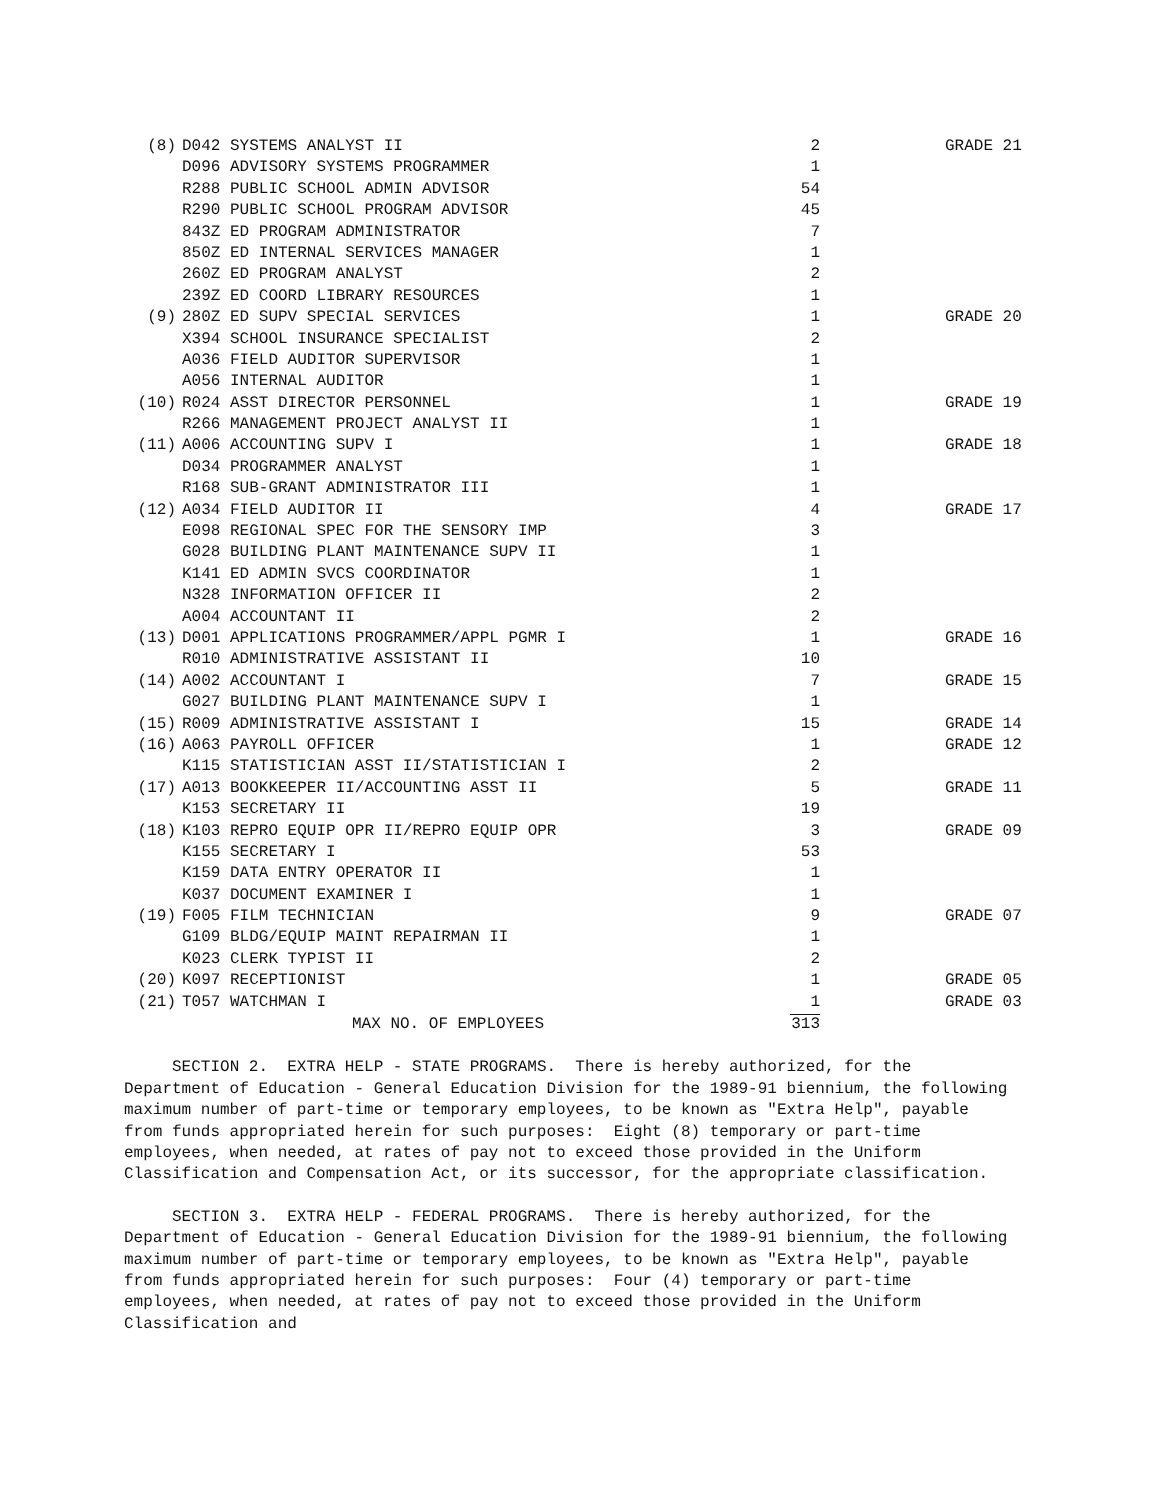| (8) | D042 SYSTEMS ANALYST II | 2 | GRADE 21 |
| | D096 ADVISORY SYSTEMS PROGRAMMER | 1 | |
| | R288 PUBLIC SCHOOL ADMIN ADVISOR | 54 | |
| | R290 PUBLIC SCHOOL PROGRAM ADVISOR | 45 | |
| | 843Z ED PROGRAM ADMINISTRATOR | 7 | |
| | 850Z ED INTERNAL SERVICES MANAGER | 1 | |
| | 260Z ED PROGRAM ANALYST | 2 | |
| | 239Z ED COORD LIBRARY RESOURCES | 1 | |
| (9) | 280Z ED SUPV SPECIAL SERVICES | 1 | GRADE 20 |
| | X394 SCHOOL INSURANCE SPECIALIST | 2 | |
| | A036 FIELD AUDITOR SUPERVISOR | 1 | |
| | A056 INTERNAL AUDITOR | 1 | |
| (10) | R024 ASST DIRECTOR PERSONNEL | 1 | GRADE 19 |
| | R266 MANAGEMENT PROJECT ANALYST II | 1 | |
| (11) | A006 ACCOUNTING SUPV I | 1 | GRADE 18 |
| | D034 PROGRAMMER ANALYST | 1 | |
| | R168 SUB-GRANT ADMINISTRATOR III | 1 | |
| (12) | A034 FIELD AUDITOR II | 4 | GRADE 17 |
| | E098 REGIONAL SPEC FOR THE SENSORY IMP | 3 | |
| | G028 BUILDING PLANT MAINTENANCE SUPV II | 1 | |
| | K141 ED ADMIN SVCS COORDINATOR | 1 | |
| | N328 INFORMATION OFFICER II | 2 | |
| | A004 ACCOUNTANT II | 2 | |
| (13) | D001 APPLICATIONS PROGRAMMER/APPL PGMR I | 1 | GRADE 16 |
| | R010 ADMINISTRATIVE ASSISTANT II | 10 | |
| (14) | A002 ACCOUNTANT I | 7 | GRADE 15 |
| | G027 BUILDING PLANT MAINTENANCE SUPV I | 1 | |
| (15) | R009 ADMINISTRATIVE ASSISTANT I | 15 | GRADE 14 |
| (16) | A063 PAYROLL OFFICER | 1 | GRADE 12 |
| | K115 STATISTICIAN ASST II/STATISTICIAN I | 2 | |
| (17) | A013 BOOKKEEPER II/ACCOUNTING ASST II | 5 | GRADE 11 |
| | K153 SECRETARY II | 19 | |
| (18) | K103 REPRO EQUIP OPR II/REPRO EQUIP OPR | 3 | GRADE 09 |
| | K155 SECRETARY I | 53 | |
| | K159 DATA ENTRY OPERATOR II | 1 | |
| | K037 DOCUMENT EXAMINER I | 1 | |
| (19) | F005 FILM TECHNICIAN | 9 | GRADE 07 |
| | G109 BLDG/EQUIP MAINT REPAIRMAN II | 1 | |
| | K023 CLERK TYPIST II | 2 | |
| (20) | K097 RECEPTIONIST | 1 | GRADE 05 |
| (21) | T057 WATCHMAN I | 1 | GRADE 03 |
| | MAX NO. OF EMPLOYEES | 313 | |
SECTION 2. EXTRA HELP - STATE PROGRAMS. There is hereby authorized, for the Department of Education - General Education Division for the 1989-91 biennium, the following maximum number of part-time or temporary employees, to be known as "Extra Help", payable from funds appropriated herein for such purposes: Eight (8) temporary or part-time employees, when needed, at rates of pay not to exceed those provided in the Uniform Classification and Compensation Act, or its successor, for the appropriate classification.
SECTION 3. EXTRA HELP - FEDERAL PROGRAMS. There is hereby authorized, for the Department of Education - General Education Division for the 1989-91 biennium, the following maximum number of part-time or temporary employees, to be known as "Extra Help", payable from funds appropriated herein for such purposes: Four (4) temporary or part-time employees, when needed, at rates of pay not to exceed those provided in the Uniform Classification and